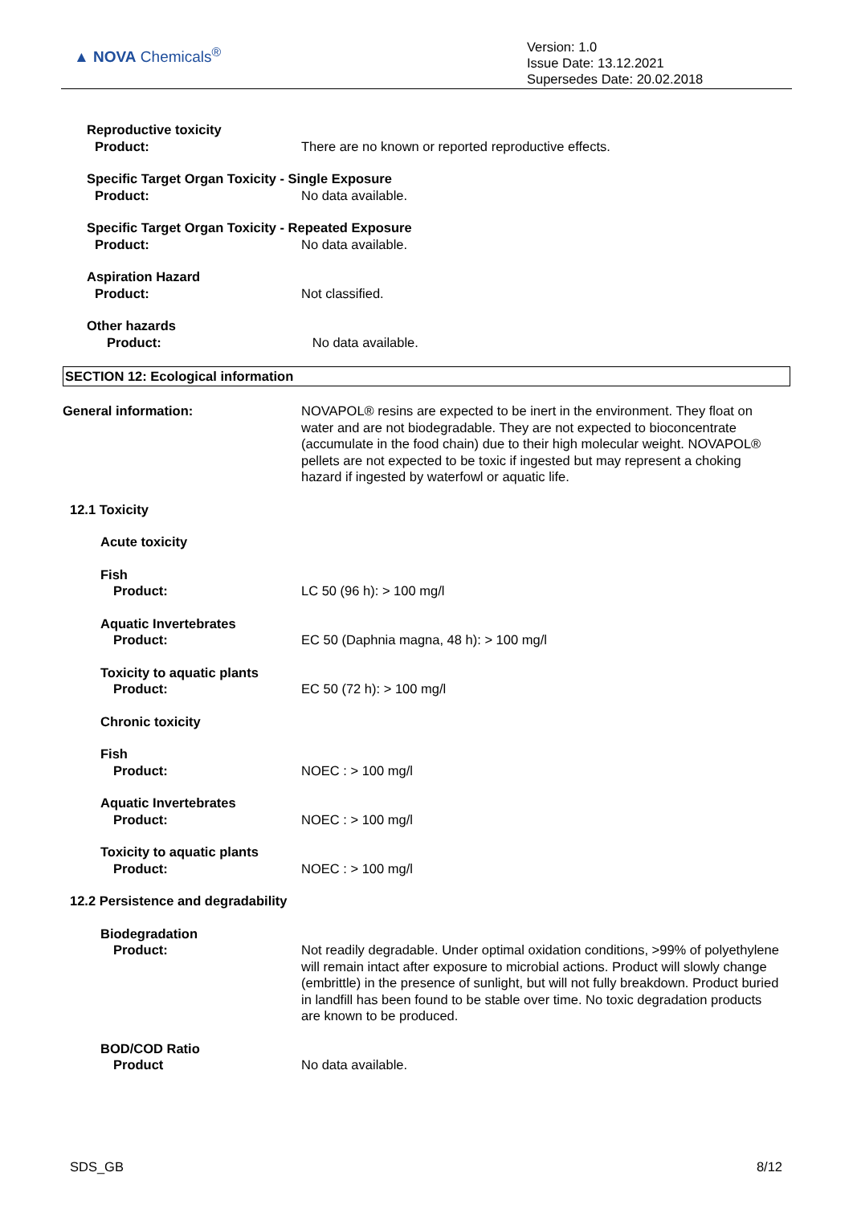▲ NOVA Chemicals<sup>®</sup>
Version: 1.0
Issue Date: 13.12.2021
Supersedes Date: 20.02.2018
Reproductive toxicity
Product:
There are no known or reported reproductive effects.
Specific Target Organ Toxicity - Single Exposure
Product: No data available.
Specific Target Organ Toxicity - Repeated Exposure
Product: No data available.
Aspiration Hazard
Product:
Not classified.
Other hazards
Product:
No data available.
SECTION 12: Ecological information
General information: NOVAPOL® resins are expected to be inert in the environment. They float on water and are not biodegradable. They are not expected to bioconcentrate (accumulate in the food chain) due to their high molecular weight. NOVAPOL® pellets are not expected to be toxic if ingested but may represent a choking hazard if ingested by waterfowl or aquatic life.
12.1 Toxicity
Acute toxicity
Fish
Product:
LC 50 (96 h): > 100 mg/l
Aquatic Invertebrates
Product:
EC 50 (Daphnia magna, 48 h): > 100 mg/l
Toxicity to aquatic plants
Product:
EC 50 (72 h): > 100 mg/l
Chronic toxicity
Fish
Product:
NOEC : > 100 mg/l
Aquatic Invertebrates
Product:
NOEC : > 100 mg/l
Toxicity to aquatic plants
Product:
NOEC : > 100 mg/l
12.2 Persistence and degradability
Biodegradation
Product:
Not readily degradable. Under optimal oxidation conditions, >99% of polyethylene will remain intact after exposure to microbial actions. Product will slowly change (embrittle) in the presence of sunlight, but will not fully breakdown. Product buried in landfill has been found to be stable over time. No toxic degradation products are known to be produced.
BOD/COD Ratio
Product
No data available.
SDS_GB 8/12